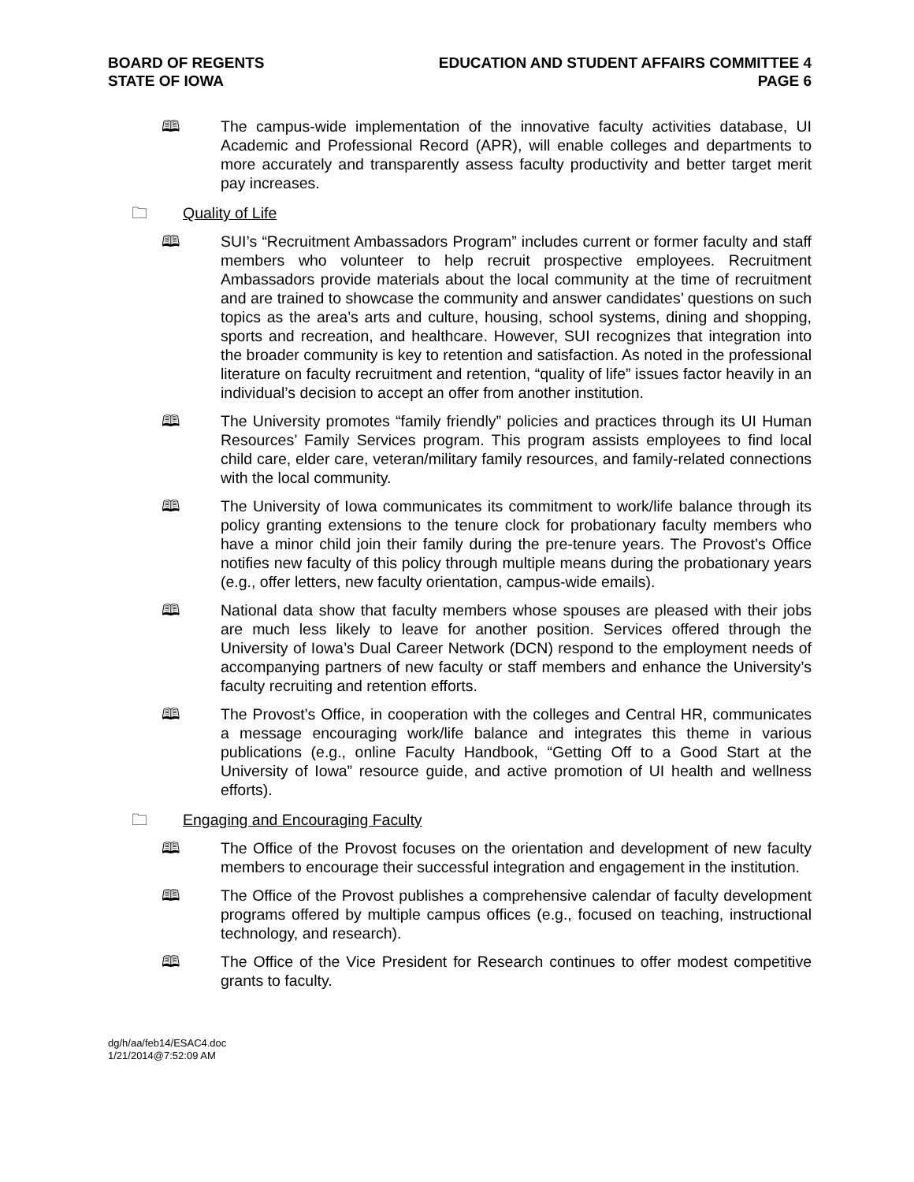BOARD OF REGENTS
STATE OF IOWA
EDUCATION AND STUDENT AFFAIRS COMMITTEE 4
PAGE 6
🕮 The campus-wide implementation of the innovative faculty activities database, UI Academic and Professional Record (APR), will enable colleges and departments to more accurately and transparently assess faculty productivity and better target merit pay increases.
🗀 Quality of Life
🕮 SUI’s “Recruitment Ambassadors Program” includes current or former faculty and staff members who volunteer to help recruit prospective employees. Recruitment Ambassadors provide materials about the local community at the time of recruitment and are trained to showcase the community and answer candidates’ questions on such topics as the area’s arts and culture, housing, school systems, dining and shopping, sports and recreation, and healthcare. However, SUI recognizes that integration into the broader community is key to retention and satisfaction. As noted in the professional literature on faculty recruitment and retention, “quality of life” issues factor heavily in an individual’s decision to accept an offer from another institution.
🕮 The University promotes “family friendly” policies and practices through its UI Human Resources’ Family Services program. This program assists employees to find local child care, elder care, veteran/military family resources, and family-related connections with the local community.
🕮 The University of Iowa communicates its commitment to work/life balance through its policy granting extensions to the tenure clock for probationary faculty members who have a minor child join their family during the pre-tenure years. The Provost’s Office notifies new faculty of this policy through multiple means during the probationary years (e.g., offer letters, new faculty orientation, campus-wide emails).
🕮 National data show that faculty members whose spouses are pleased with their jobs are much less likely to leave for another position. Services offered through the University of Iowa’s Dual Career Network (DCN) respond to the employment needs of accompanying partners of new faculty or staff members and enhance the University’s faculty recruiting and retention efforts.
🕮 The Provost’s Office, in cooperation with the colleges and Central HR, communicates a message encouraging work/life balance and integrates this theme in various publications (e.g., online Faculty Handbook, “Getting Off to a Good Start at the University of Iowa” resource guide, and active promotion of UI health and wellness efforts).
🗀 Engaging and Encouraging Faculty
🕮 The Office of the Provost focuses on the orientation and development of new faculty members to encourage their successful integration and engagement in the institution.
🕮 The Office of the Provost publishes a comprehensive calendar of faculty development programs offered by multiple campus offices (e.g., focused on teaching, instructional technology, and research).
🕮 The Office of the Vice President for Research continues to offer modest competitive grants to faculty.
dg/h/aa/feb14/ESAC4.doc
1/21/2014@7:52:09 AM